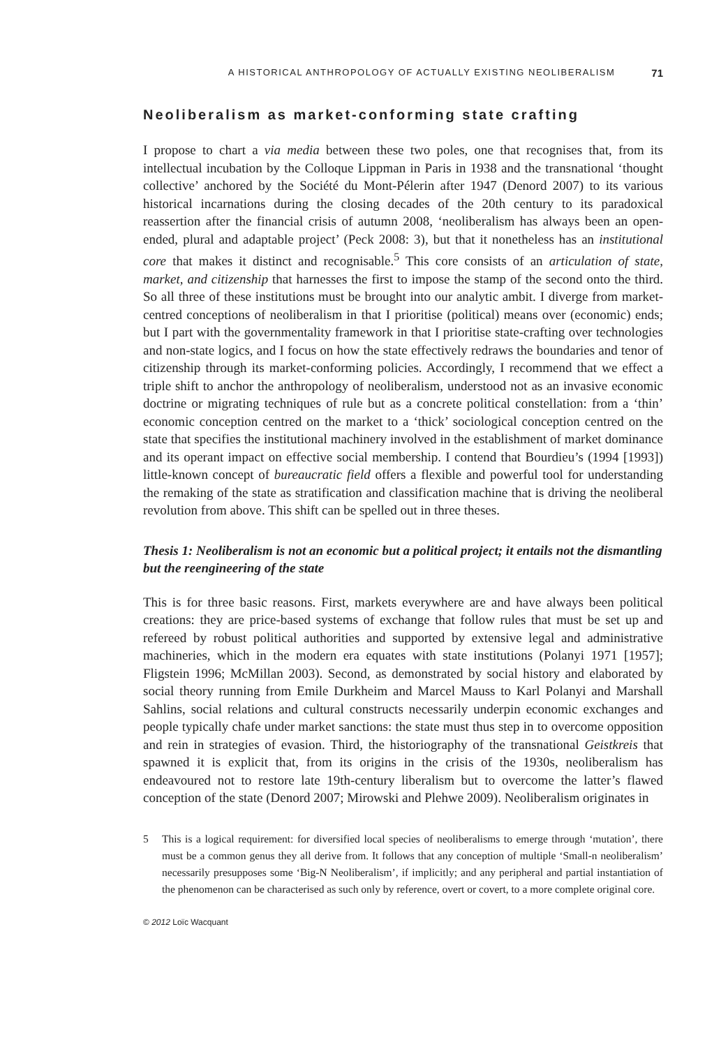A HISTORICAL ANTHROPOLOGY OF ACTUALLY EXISTING NEOLIBERALISM 71
Neoliberalism as market-conforming state crafting
I propose to chart a via media between these two poles, one that recognises that, from its intellectual incubation by the Colloque Lippman in Paris in 1938 and the transnational ‘thought collective’ anchored by the Société du Mont-Pélerin after 1947 (Denord 2007) to its various historical incarnations during the closing decades of the 20th century to its paradoxical reassertion after the financial crisis of autumn 2008, ‘neoliberalism has always been an open-ended, plural and adaptable project’ (Peck 2008: 3), but that it nonetheless has an institutional core that makes it distinct and recognisable.<sup>5</sup> This core consists of an articulation of state, market, and citizenship that harnesses the first to impose the stamp of the second onto the third. So all three of these institutions must be brought into our analytic ambit. I diverge from market-centred conceptions of neoliberalism in that I prioritise (political) means over (economic) ends; but I part with the governmentality framework in that I prioritise state-crafting over technologies and non-state logics, and I focus on how the state effectively redraws the boundaries and tenor of citizenship through its market-conforming policies. Accordingly, I recommend that we effect a triple shift to anchor the anthropology of neoliberalism, understood not as an invasive economic doctrine or migrating techniques of rule but as a concrete political constellation: from a ‘thin’ economic conception centred on the market to a ‘thick’ sociological conception centred on the state that specifies the institutional machinery involved in the establishment of market dominance and its operant impact on effective social membership. I contend that Bourdieu’s (1994 [1993]) little-known concept of bureaucratic field offers a flexible and powerful tool for understanding the remaking of the state as stratification and classification machine that is driving the neoliberal revolution from above. This shift can be spelled out in three theses.
Thesis 1: Neoliberalism is not an economic but a political project; it entails not the dismantling but the reengineering of the state
This is for three basic reasons. First, markets everywhere are and have always been political creations: they are price-based systems of exchange that follow rules that must be set up and refereed by robust political authorities and supported by extensive legal and administrative machineries, which in the modern era equates with state institutions (Polanyi 1971 [1957]; Fligstein 1996; McMillan 2003). Second, as demonstrated by social history and elaborated by social theory running from Emile Durkheim and Marcel Mauss to Karl Polanyi and Marshall Sahlins, social relations and cultural constructs necessarily underpin economic exchanges and people typically chafe under market sanctions: the state must thus step in to overcome opposition and rein in strategies of evasion. Third, the historiography of the transnational Geistkreis that spawned it is explicit that, from its origins in the crisis of the 1930s, neoliberalism has endeavoured not to restore late 19th-century liberalism but to overcome the latter’s flawed conception of the state (Denord 2007; Mirowski and Plehwe 2009). Neoliberalism originates in
5 This is a logical requirement: for diversified local species of neoliberalisms to emerge through ‘mutation’, there must be a common genus they all derive from. It follows that any conception of multiple ‘Small-n neoliberalism’ necessarily presupposes some ‘Big-N Neoliberalism’, if implicitly; and any peripheral and partial instantiation of the phenomenon can be characterised as such only by reference, overt or covert, to a more complete original core.
© 2012 Loïc Wacquant